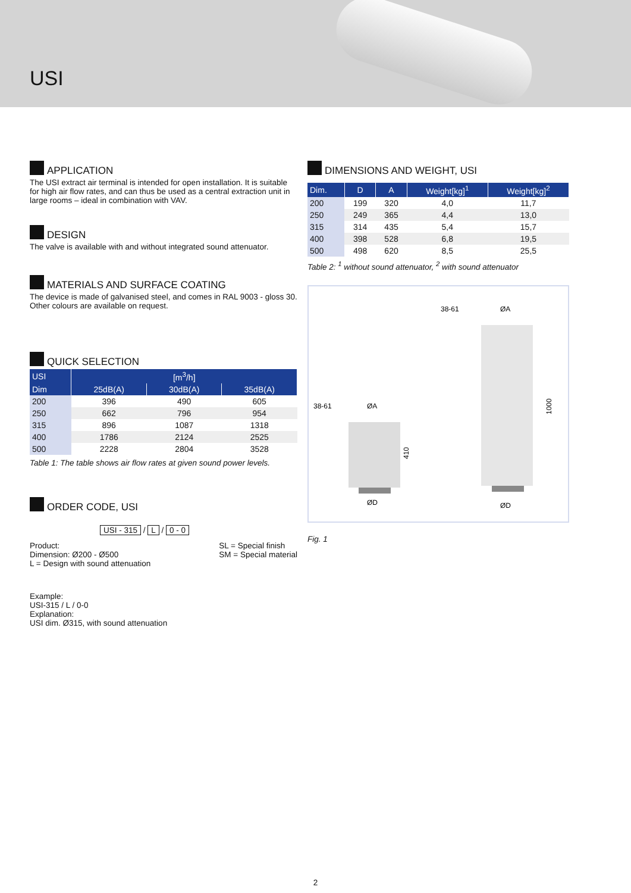USI
APPLICATION
The USI extract air terminal is intended for open installation. It is suitable for high air flow rates, and can thus be used as a central extraction unit in large rooms – ideal in combination with VAV.
DESIGN
The valve is available with and without integrated sound attenuator.
MATERIALS AND SURFACE COATING
The device is made of galvanised steel, and comes in RAL 9003 - gloss 30. Other colours are available on request.
QUICK SELECTION
| USI | [m<sup>3</sup>/h] | | |
| --- | --- | --- | --- |
| Dim | 25dB(A) | 30dB(A) | 35dB(A) |
| 200 | 396 | 490 | 605 |
| 250 | 662 | 796 | 954 |
| 315 | 896 | 1087 | 1318 |
| 400 | 1786 | 2124 | 2525 |
| 500 | 2228 | 2804 | 3528 |
Table 1: The table shows air flow rates at given sound power levels.
ORDER CODE, USI
USI - 315 / L / 0 - 0
Product:
Dimension: Ø200 - Ø500
L = Design with sound attenuation
SL = Special finish
SM = Special material
Example:
USI-315 / L / 0-0
Explanation:
USI dim. Ø315, with sound attenuation
DIMENSIONS AND WEIGHT, USI
| Dim. | D | A | Weight[kg]<sup>1</sup> | Weight[kg]<sup>2</sup> |
| --- | --- | --- | --- | --- |
| 200 | 199 | 320 | 4,0 | 11,7 |
| 250 | 249 | 365 | 4,4 | 13,0 |
| 315 | 314 | 435 | 5,4 | 15,7 |
| 400 | 398 | 528 | 6,8 | 19,5 |
| 500 | 498 | 620 | 8,5 | 25,5 |
Table 2: <sup>1</sup> without sound attenuator, <sup>2</sup> with sound attenuator
38-61
ØA
ØD
410
38-61
ØA
ØD
1000
Fig. 1
2